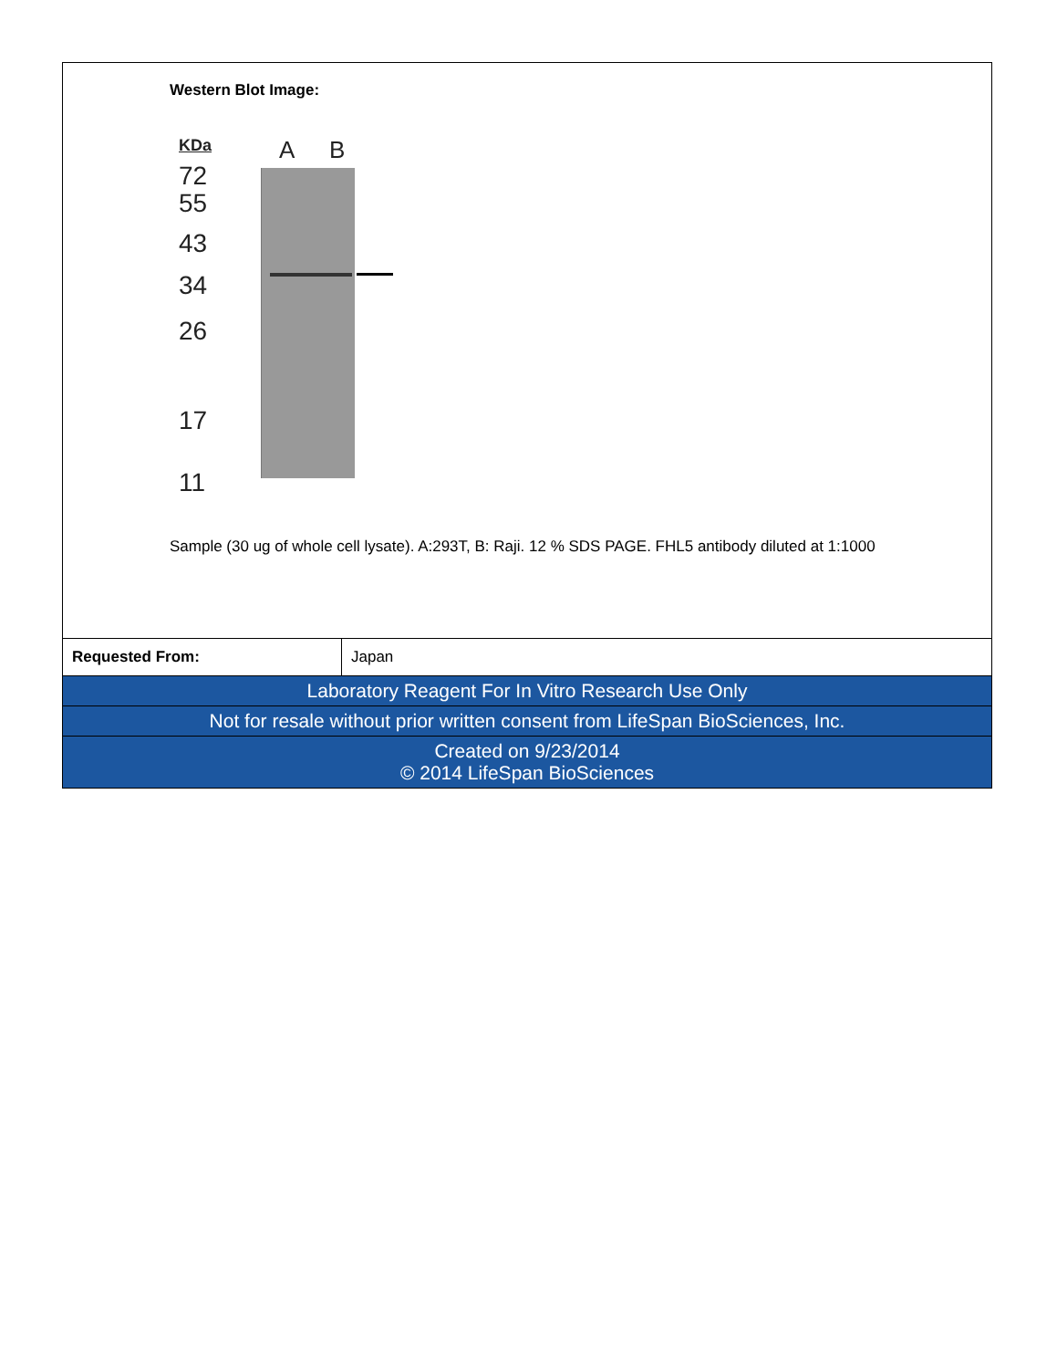Western Blot Image:
KDa
72
55
43
34
26
17
11
A B
Sample (30 ug of whole cell lysate). A:293T, B: Raji. 12 % SDS PAGE. FHL5 antibody diluted at 1:1000
| Requested From: | Japan |
| Laboratory Reagent For In Vitro Research Use Only |
| Not for resale without prior written consent from LifeSpan BioSciences, Inc. |
| Created on 9/23/2014 © 2014 LifeSpan BioSciences |